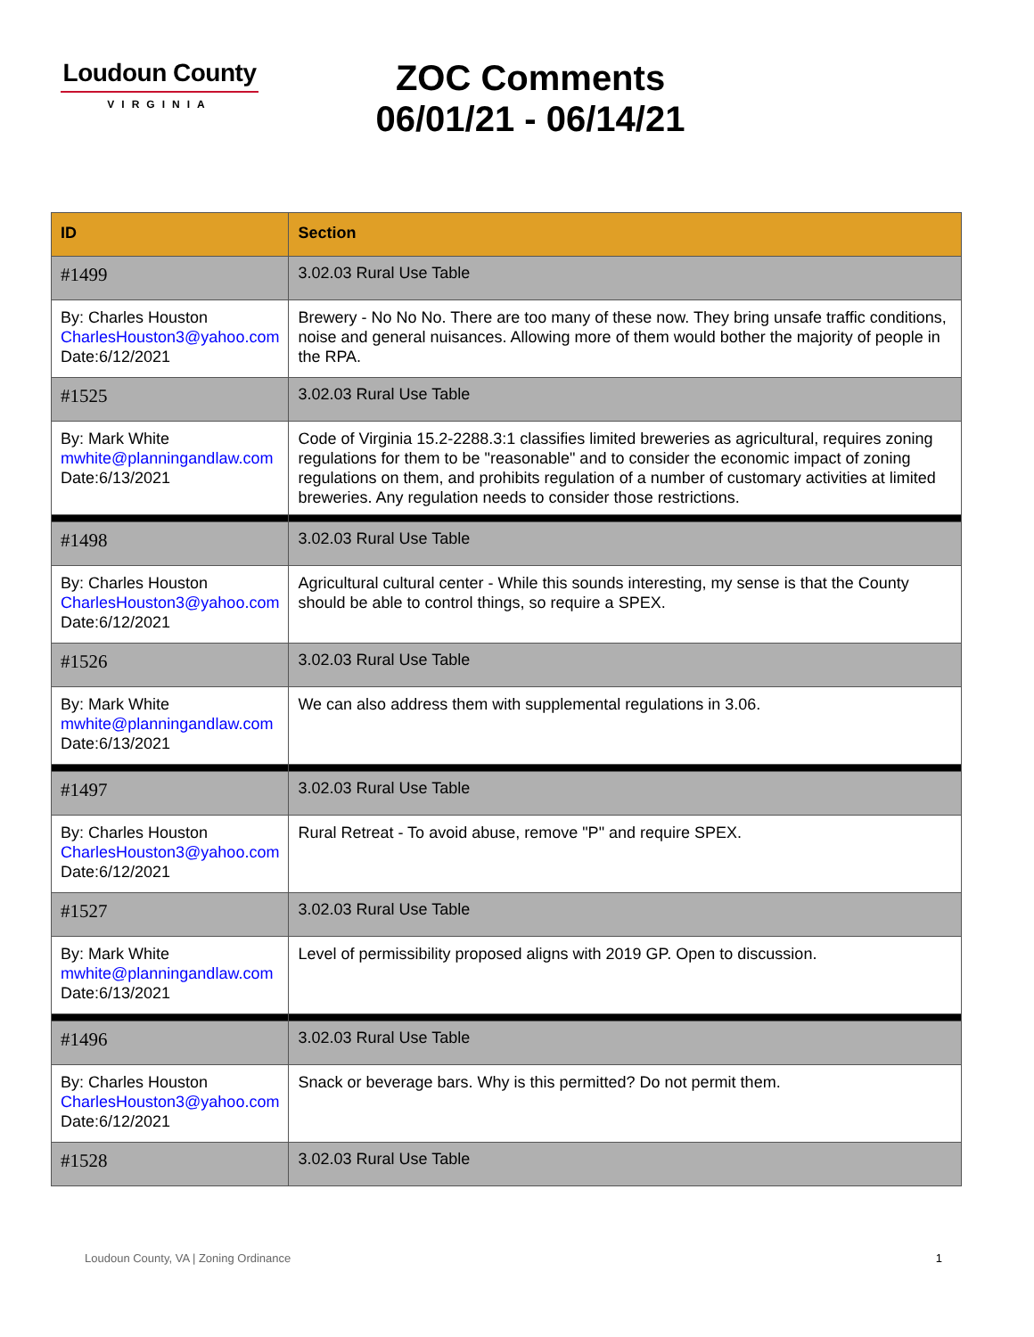Loudoun County
VIRGINIA
ZOC Comments
06/01/21 - 06/14/21
| ID | Section |
| --- | --- |
| #1499 | 3.02.03 Rural Use Table |
| By: Charles Houston CharlesHouston3@yahoo.com Date:6/12/2021 | Brewery - No No No. There are too many of these now. They bring unsafe traffic conditions, noise and general nuisances. Allowing more of them would bother the majority of people in the RPA. |
| #1525 | 3.02.03 Rural Use Table |
| By: Mark White mwhite@planningandlaw.com Date:6/13/2021 | Code of Virginia 15.2-2288.3:1 classifies limited breweries as agricultural, requires zoning regulations for them to be "reasonable" and to consider the economic impact of zoning regulations on them, and prohibits regulation of a number of customary activities at limited breweries. Any regulation needs to consider those restrictions. |
| #1498 | 3.02.03 Rural Use Table |
| By: Charles Houston CharlesHouston3@yahoo.com Date:6/12/2021 | Agricultural cultural center - While this sounds interesting, my sense is that the County should be able to control things, so require a SPEX. |
| #1526 | 3.02.03 Rural Use Table |
| By: Mark White mwhite@planningandlaw.com Date:6/13/2021 | We can also address them with supplemental regulations in 3.06. |
| #1497 | 3.02.03 Rural Use Table |
| By: Charles Houston CharlesHouston3@yahoo.com Date:6/12/2021 | Rural Retreat - To avoid abuse, remove "P" and require SPEX. |
| #1527 | 3.02.03 Rural Use Table |
| By: Mark White mwhite@planningandlaw.com Date:6/13/2021 | Level of permissibility proposed aligns with 2019 GP. Open to discussion. |
| #1496 | 3.02.03 Rural Use Table |
| By: Charles Houston CharlesHouston3@yahoo.com Date:6/12/2021 | Snack or beverage bars. Why is this permitted? Do not permit them. |
| #1528 | 3.02.03 Rural Use Table |
Loudoun County, VA | Zoning Ordinance 1